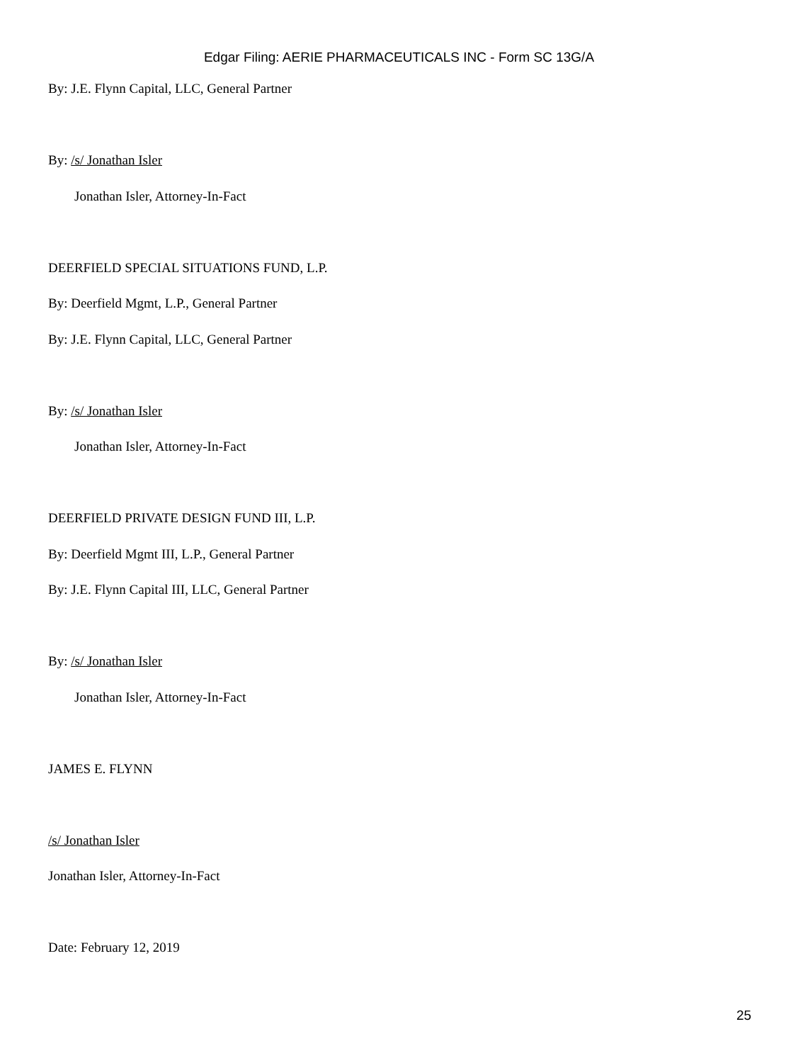Edgar Filing: AERIE PHARMACEUTICALS INC - Form SC 13G/A
By: J.E. Flynn Capital, LLC, General Partner
By: /s/ Jonathan Isler
Jonathan Isler, Attorney-In-Fact
DEERFIELD SPECIAL SITUATIONS FUND, L.P.
By: Deerfield Mgmt, L.P., General Partner
By: J.E. Flynn Capital, LLC, General Partner
By: /s/ Jonathan Isler
Jonathan Isler, Attorney-In-Fact
DEERFIELD PRIVATE DESIGN FUND III, L.P.
By: Deerfield Mgmt III, L.P., General Partner
By: J.E. Flynn Capital III, LLC, General Partner
By: /s/ Jonathan Isler
Jonathan Isler, Attorney-In-Fact
JAMES E. FLYNN
/s/ Jonathan Isler
Jonathan Isler, Attorney-In-Fact
Date: February 12, 2019
25